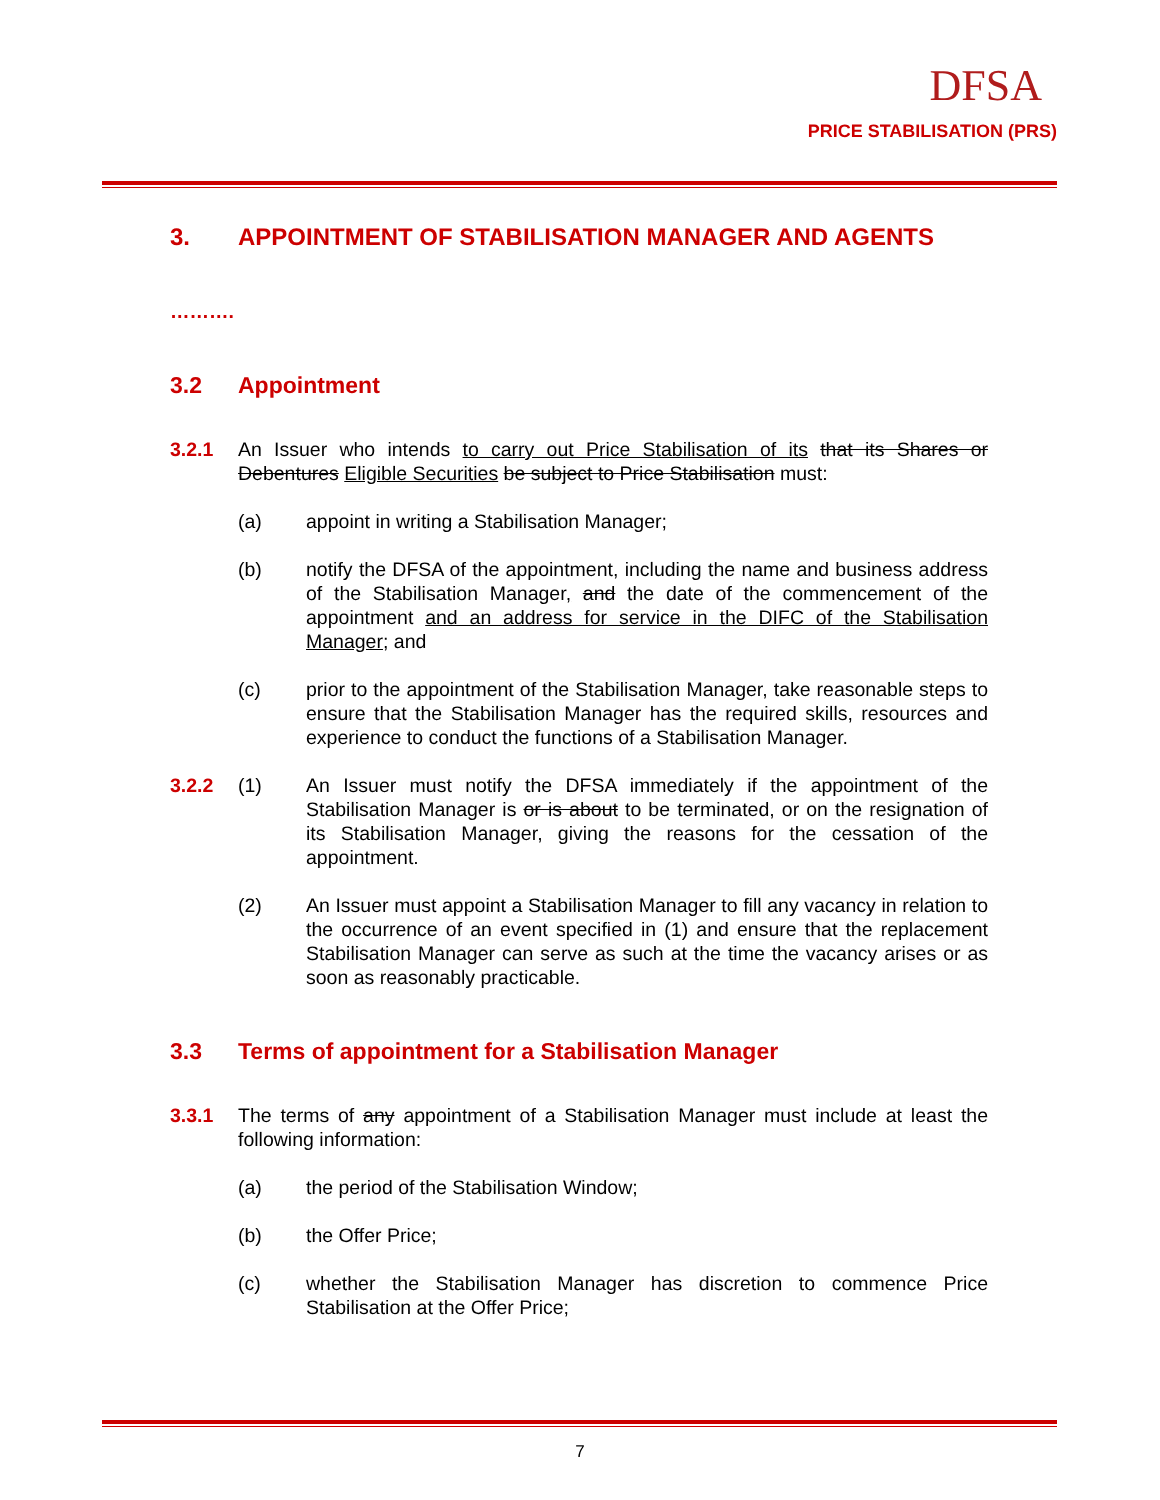DFSA
PRICE STABILISATION (PRS)
3. APPOINTMENT OF STABILISATION MANAGER AND AGENTS
……….
3.2 Appointment
3.2.1 An Issuer who intends to carry out Price Stabilisation of its that its Shares or Debentures Eligible Securities be subject to Price Stabilisation must:
(a) appoint in writing a Stabilisation Manager;
(b) notify the DFSA of the appointment, including the name and business address of the Stabilisation Manager, and the date of the commencement of the appointment and an address for service in the DIFC of the Stabilisation Manager; and
(c) prior to the appointment of the Stabilisation Manager, take reasonable steps to ensure that the Stabilisation Manager has the required skills, resources and experience to conduct the functions of a Stabilisation Manager.
3.2.2 (1) An Issuer must notify the DFSA immediately if the appointment of the Stabilisation Manager is or is about to be terminated, or on the resignation of its Stabilisation Manager, giving the reasons for the cessation of the appointment.
(2) An Issuer must appoint a Stabilisation Manager to fill any vacancy in relation to the occurrence of an event specified in (1) and ensure that the replacement Stabilisation Manager can serve as such at the time the vacancy arises or as soon as reasonably practicable.
3.3 Terms of appointment for a Stabilisation Manager
3.3.1 The terms of any appointment of a Stabilisation Manager must include at least the following information:
(a) the period of the Stabilisation Window;
(b) the Offer Price;
(c) whether the Stabilisation Manager has discretion to commence Price Stabilisation at the Offer Price;
7